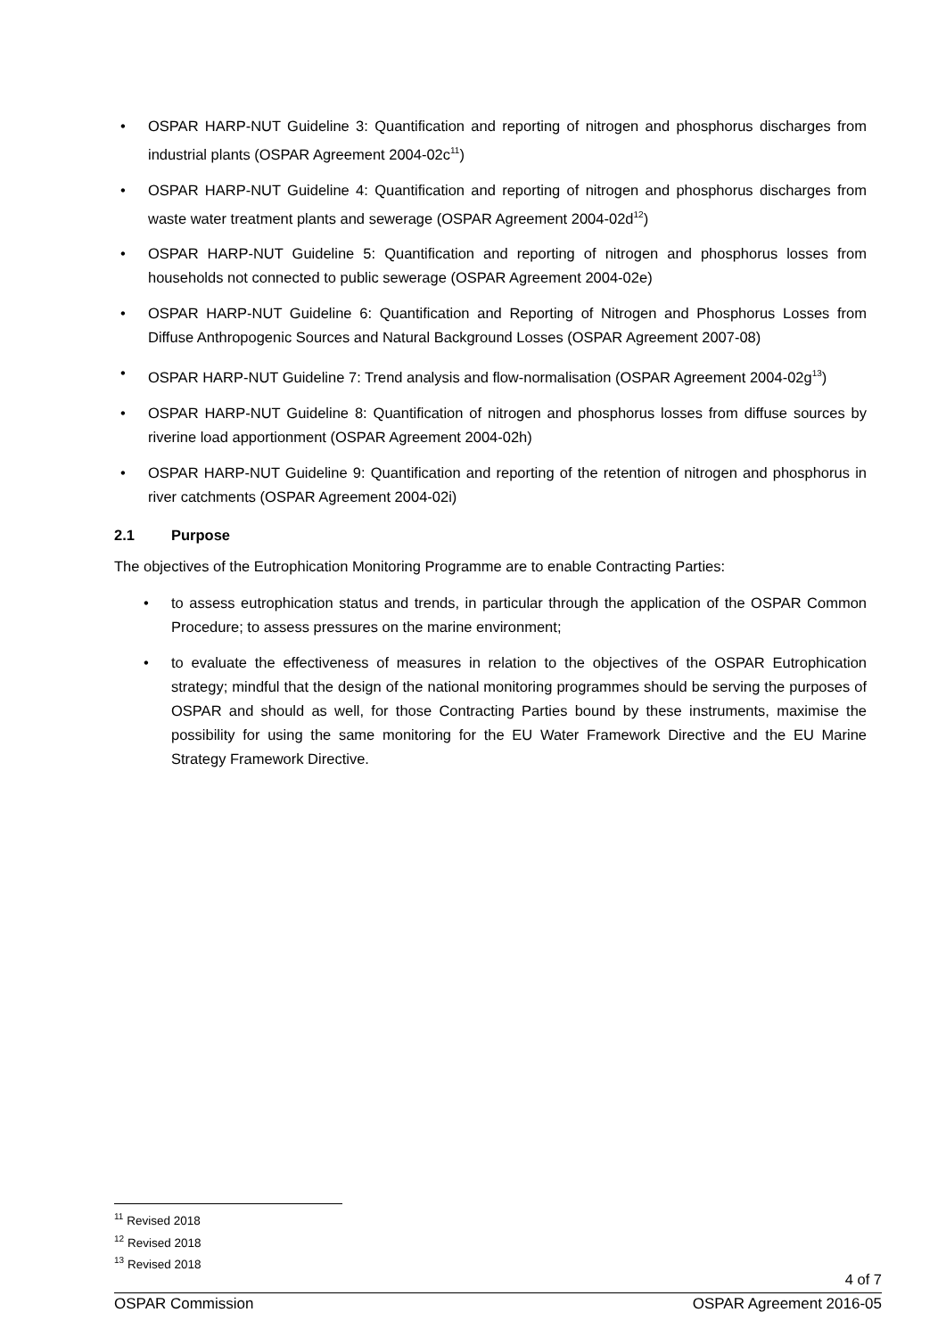• OSPAR HARP-NUT Guideline 3: Quantification and reporting of nitrogen and phosphorus discharges from industrial plants (OSPAR Agreement 2004-02c<sup>11</sup>)
• OSPAR HARP-NUT Guideline 4: Quantification and reporting of nitrogen and phosphorus discharges from waste water treatment plants and sewerage (OSPAR Agreement 2004-02d<sup>12</sup>)
• OSPAR HARP-NUT Guideline 5: Quantification and reporting of nitrogen and phosphorus losses from households not connected to public sewerage (OSPAR Agreement 2004-02e)
• OSPAR HARP-NUT Guideline 6: Quantification and Reporting of Nitrogen and Phosphorus Losses from Diffuse Anthropogenic Sources and Natural Background Losses (OSPAR Agreement 2007-08)
• OSPAR HARP-NUT Guideline 7: Trend analysis and flow-normalisation (OSPAR Agreement 2004-02g<sup>13</sup>)
• OSPAR HARP-NUT Guideline 8: Quantification of nitrogen and phosphorus losses from diffuse sources by riverine load apportionment (OSPAR Agreement 2004-02h)
• OSPAR HARP-NUT Guideline 9: Quantification and reporting of the retention of nitrogen and phosphorus in river catchments (OSPAR Agreement 2004-02i)
2.1 Purpose
The objectives of the Eutrophication Monitoring Programme are to enable Contracting Parties:
• to assess eutrophication status and trends, in particular through the application of the OSPAR Common Procedure; to assess pressures on the marine environment;
• to evaluate the effectiveness of measures in relation to the objectives of the OSPAR Eutrophication strategy; mindful that the design of the national monitoring programmes should be serving the purposes of OSPAR and should as well, for those Contracting Parties bound by these instruments, maximise the possibility for using the same monitoring for the EU Water Framework Directive and the EU Marine Strategy Framework Directive.
<sup>11</sup> Revised 2018
<sup>12</sup> Revised 2018
<sup>13</sup> Revised 2018
4 of 7
OSPAR Commission OSPAR Agreement 2016-05